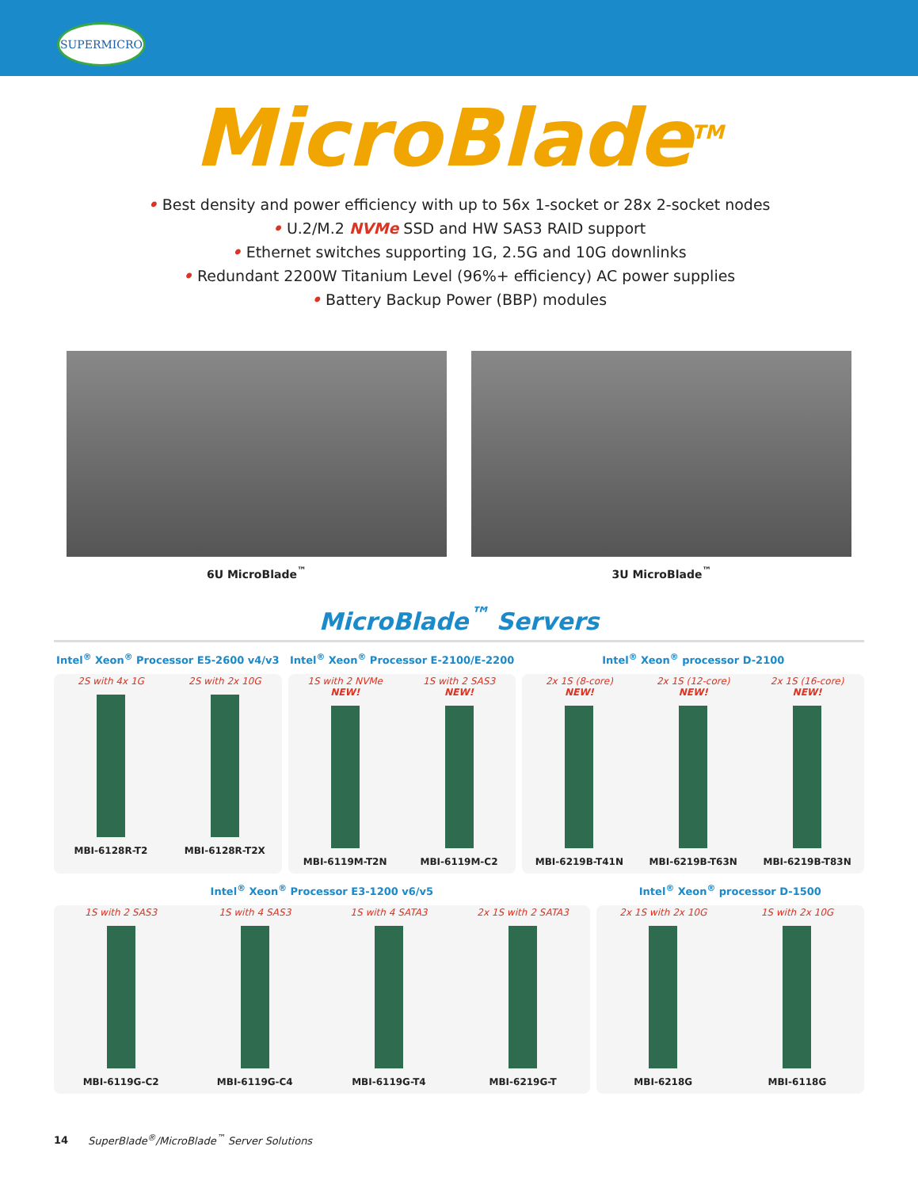SUPERMICRO
MicroBlade<sup>TM</sup>
• Best density and power efficiency with up to 56x 1-socket or 28x 2-socket nodes
• U.2/M.2 NVMe SSD and HW SAS3 RAID support
• Ethernet switches supporting 1G, 2.5G and 10G downlinks
• Redundant 2200W Titanium Level (96%+ efficiency) AC power supplies
• Battery Backup Power (BBP) modules
6U MicroBlade<sup>™</sup> 3U MicroBlade<sup>™</sup>
MicroBlade<sup>™</sup> Servers
Intel<sup>®</sup> Xeon<sup>®</sup> Processor E5-2600 v4/v3
2S with 4x 1G
MBI-6128R-T2
2S with 2x 10G
MBI-6128R-T2X
Intel<sup>®</sup> Xeon<sup>®</sup> Processor E-2100/E-2200
1S with 2 NVMe
NEW!
MBI-6119M-T2N
1S with 2 SAS3
NEW!
MBI-6119M-C2
Intel<sup>®</sup> Xeon<sup>®</sup> processor D-2100
2x 1S (8-core)
NEW!
MBI-6219B-T41N
2x 1S (12-core)
NEW!
MBI-6219B-T63N
2x 1S (16-core)
NEW!
MBI-6219B-T83N
Intel<sup>®</sup> Xeon<sup>®</sup> Processor E3-1200 v6/v5
1S with 2 SAS3
MBI-6119G-C2
1S with 4 SAS3
MBI-6119G-C4
1S with 4 SATA3
MBI-6119G-T4
2x 1S with 2 SATA3
MBI-6219G-T
Intel<sup>®</sup> Xeon<sup>®</sup> processor D-1500
2x 1S with 2x 10G
MBI-6218G
1S with 2x 10G
MBI-6118G
14 SuperBlade<sup>®</sup>/MicroBlade<sup>™</sup> Server Solutions